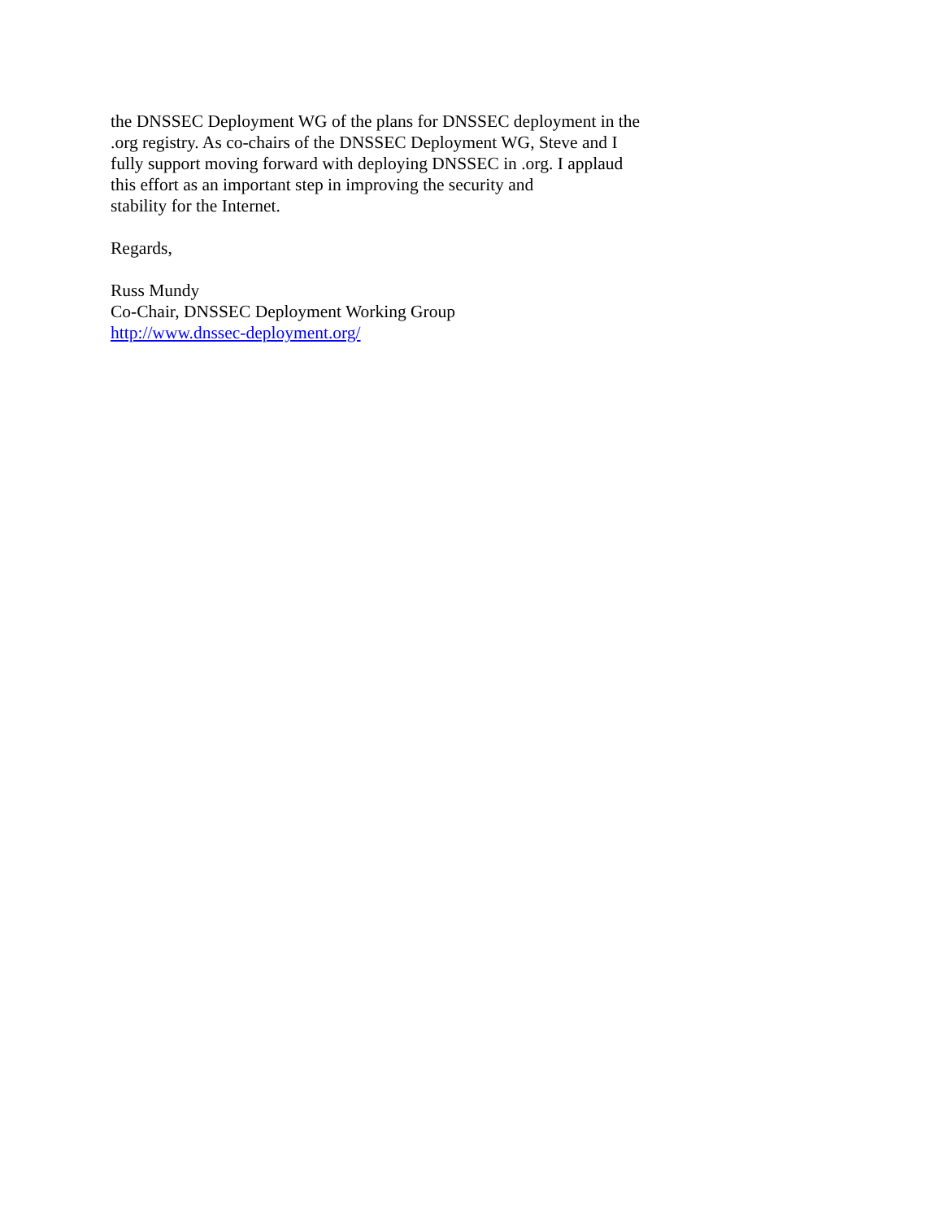the DNSSEC Deployment WG of the plans for DNSSEC deployment in the .org registry. As co-chairs of the DNSSEC Deployment WG, Steve and I fully support moving forward with deploying DNSSEC in .org. I applaud this effort as an important step in improving the security and stability for the Internet.
Regards,
Russ Mundy Co-Chair, DNSSEC Deployment Working Group http://www.dnssec-deployment.org/